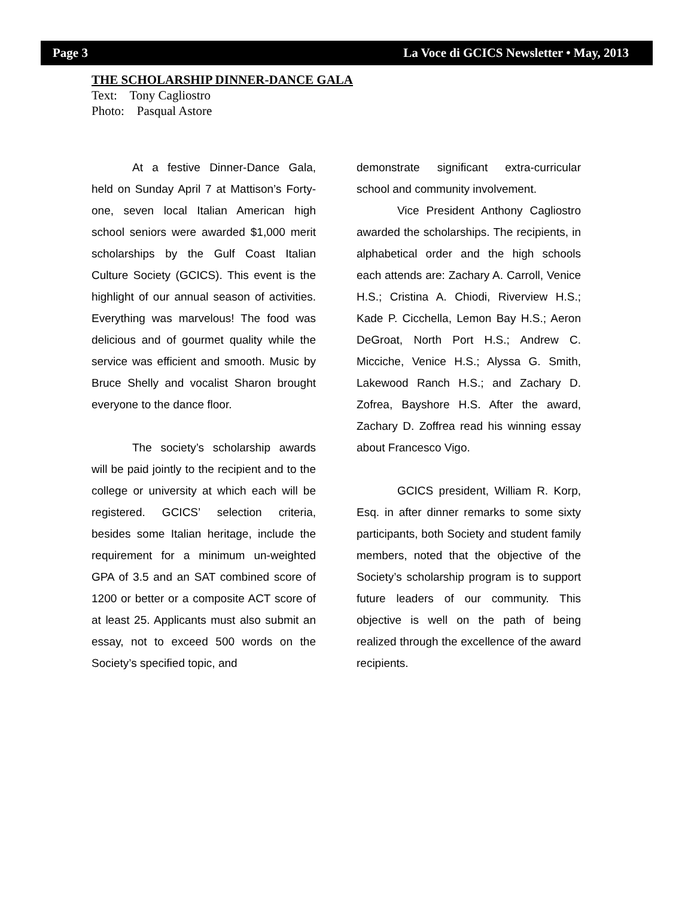Page 3 La Voce di GCICS Newsletter • May, 2013
THE SCHOLARSHIP DINNER-DANCE GALA
Text: Tony Cagliostro
Photo: Pasqual Astore
At a festive Dinner-Dance Gala, held on Sunday April 7 at Mattison’s Forty-one, seven local Italian American high school seniors were awarded $1,000 merit scholarships by the Gulf Coast Italian Culture Society (GCICS). This event is the highlight of our annual season of activities. Everything was marvelous! The food was delicious and of gourmet quality while the service was efficient and smooth. Music by Bruce Shelly and vocalist Sharon brought everyone to the dance floor.
The society’s scholarship awards will be paid jointly to the recipient and to the college or university at which each will be registered. GCICS’ selection criteria, besides some Italian heritage, include the requirement for a minimum un-weighted GPA of 3.5 and an SAT combined score of 1200 or better or a composite ACT score of at least 25. Applicants must also submit an essay, not to exceed 500 words on the Society’s specified topic, and
demonstrate significant extra-curricular school and community involvement.
Vice President Anthony Cagliostro awarded the scholarships. The recipients, in alphabetical order and the high schools each attends are: Zachary A. Carroll, Venice H.S.; Cristina A. Chiodi, Riverview H.S.; Kade P. Cicchella, Lemon Bay H.S.; Aeron DeGroat, North Port H.S.; Andrew C. Micciche, Venice H.S.; Alyssa G. Smith, Lakewood Ranch H.S.; and Zachary D. Zofrea, Bayshore H.S. After the award, Zachary D. Zoffrea read his winning essay about Francesco Vigo.
GCICS president, William R. Korp, Esq. in after dinner remarks to some sixty participants, both Society and student family members, noted that the objective of the Society’s scholarship program is to support future leaders of our community. This objective is well on the path of being realized through the excellence of the award recipients.